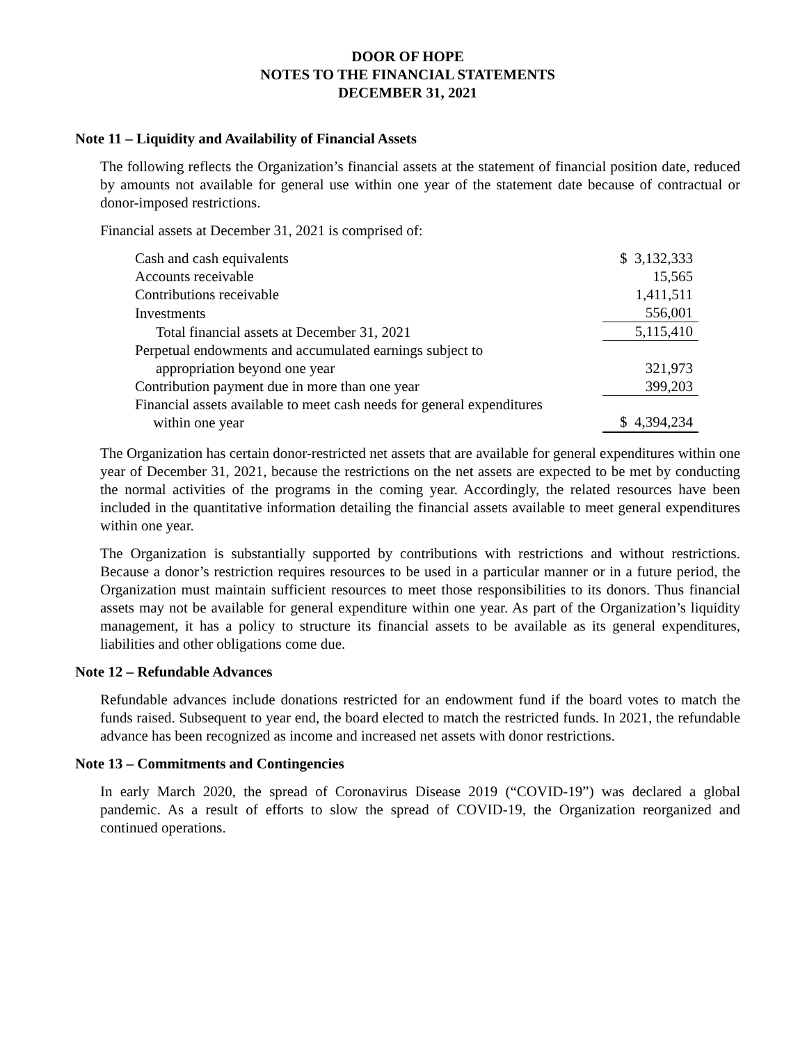DOOR OF HOPE
NOTES TO THE FINANCIAL STATEMENTS
DECEMBER 31, 2021
Note 11 – Liquidity and Availability of Financial Assets
The following reflects the Organization’s financial assets at the statement of financial position date, reduced by amounts not available for general use within one year of the statement date because of contractual or donor-imposed restrictions.
Financial assets at December 31, 2021 is comprised of:
| Cash and cash equivalents | $ 3,132,333 |
| Accounts receivable | 15,565 |
| Contributions receivable | 1,411,511 |
| Investments | 556,001 |
| Total financial assets at December 31, 2021 | 5,115,410 |
| Perpetual endowments and accumulated earnings subject to appropriation beyond one year | 321,973 |
| Contribution payment due in more than one year | 399,203 |
| Financial assets available to meet cash needs for general expenditures within one year | $ 4,394,234 |
The Organization has certain donor-restricted net assets that are available for general expenditures within one year of December 31, 2021, because the restrictions on the net assets are expected to be met by conducting the normal activities of the programs in the coming year. Accordingly, the related resources have been included in the quantitative information detailing the financial assets available to meet general expenditures within one year.
The Organization is substantially supported by contributions with restrictions and without restrictions. Because a donor’s restriction requires resources to be used in a particular manner or in a future period, the Organization must maintain sufficient resources to meet those responsibilities to its donors. Thus financial assets may not be available for general expenditure within one year. As part of the Organization’s liquidity management, it has a policy to structure its financial assets to be available as its general expenditures, liabilities and other obligations come due.
Note 12 – Refundable Advances
Refundable advances include donations restricted for an endowment fund if the board votes to match the funds raised. Subsequent to year end, the board elected to match the restricted funds. In 2021, the refundable advance has been recognized as income and increased net assets with donor restrictions.
Note 13 – Commitments and Contingencies
In early March 2020, the spread of Coronavirus Disease 2019 (“COVID-19”) was declared a global pandemic. As a result of efforts to slow the spread of COVID-19, the Organization reorganized and continued operations.